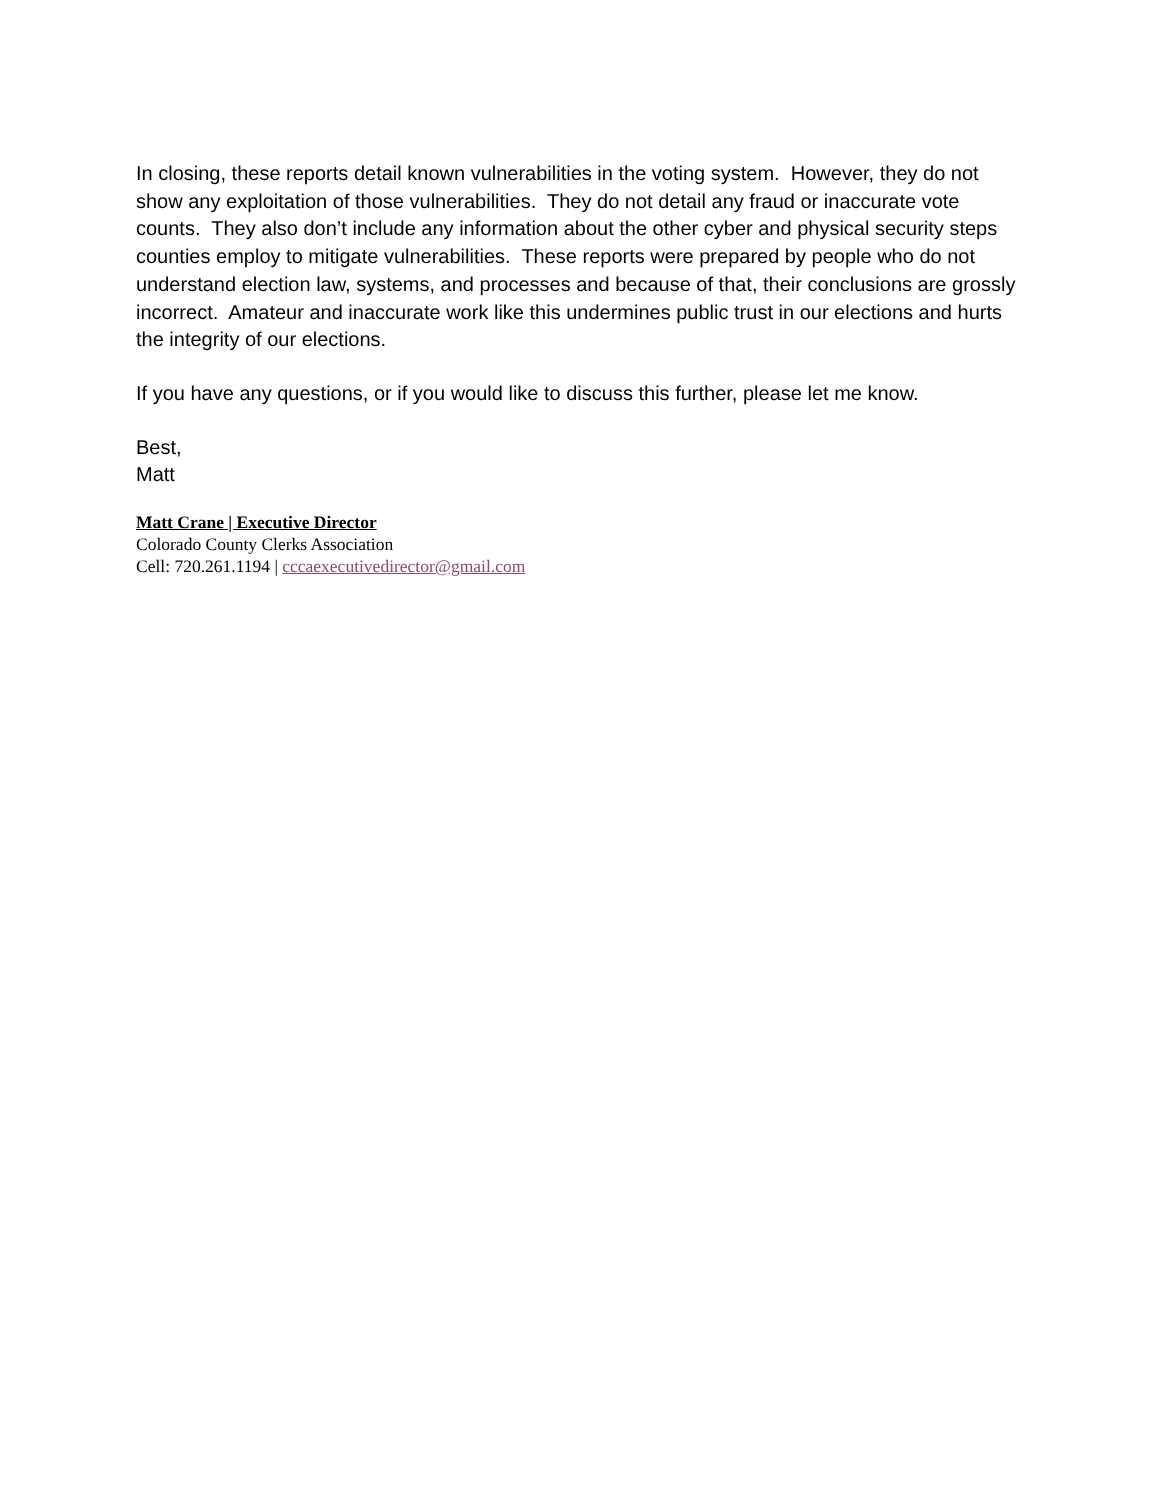In closing, these reports detail known vulnerabilities in the voting system. However, they do not show any exploitation of those vulnerabilities. They do not detail any fraud or inaccurate vote counts. They also don’t include any information about the other cyber and physical security steps counties employ to mitigate vulnerabilities. These reports were prepared by people who do not understand election law, systems, and processes and because of that, their conclusions are grossly incorrect. Amateur and inaccurate work like this undermines public trust in our elections and hurts the integrity of our elections.
If you have any questions, or if you would like to discuss this further, please let me know.
Best,
Matt
Matt Crane | Executive Director
Colorado County Clerks Association
Cell: 720.261.1194 | cccaexecutivedirector@gmail.com